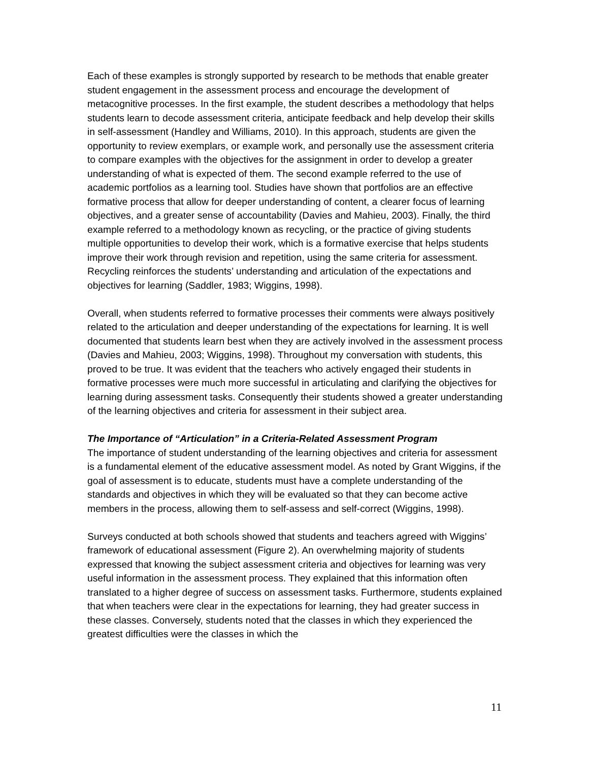Each of these examples is strongly supported by research to be methods that enable greater student engagement in the assessment process and encourage the development of metacognitive processes. In the first example, the student describes a methodology that helps students learn to decode assessment criteria, anticipate feedback and help develop their skills in self-assessment (Handley and Williams, 2010). In this approach, students are given the opportunity to review exemplars, or example work, and personally use the assessment criteria to compare examples with the objectives for the assignment in order to develop a greater understanding of what is expected of them. The second example referred to the use of academic portfolios as a learning tool. Studies have shown that portfolios are an effective formative process that allow for deeper understanding of content, a clearer focus of learning objectives, and a greater sense of accountability (Davies and Mahieu, 2003). Finally, the third example referred to a methodology known as recycling, or the practice of giving students multiple opportunities to develop their work, which is a formative exercise that helps students improve their work through revision and repetition, using the same criteria for assessment. Recycling reinforces the students’ understanding and articulation of the expectations and objectives for learning (Saddler, 1983; Wiggins, 1998).
Overall, when students referred to formative processes their comments were always positively related to the articulation and deeper understanding of the expectations for learning. It is well documented that students learn best when they are actively involved in the assessment process (Davies and Mahieu, 2003; Wiggins, 1998). Throughout my conversation with students, this proved to be true. It was evident that the teachers who actively engaged their students in formative processes were much more successful in articulating and clarifying the objectives for learning during assessment tasks. Consequently their students showed a greater understanding of the learning objectives and criteria for assessment in their subject area.
The Importance of “Articulation” in a Criteria-Related Assessment Program
The importance of student understanding of the learning objectives and criteria for assessment is a fundamental element of the educative assessment model. As noted by Grant Wiggins, if the goal of assessment is to educate, students must have a complete understanding of the standards and objectives in which they will be evaluated so that they can become active members in the process, allowing them to self-assess and self-correct (Wiggins, 1998).
Surveys conducted at both schools showed that students and teachers agreed with Wiggins’ framework of educational assessment (Figure 2). An overwhelming majority of students expressed that knowing the subject assessment criteria and objectives for learning was very useful information in the assessment process. They explained that this information often translated to a higher degree of success on assessment tasks. Furthermore, students explained that when teachers were clear in the expectations for learning, they had greater success in these classes. Conversely, students noted that the classes in which they experienced the greatest difficulties were the classes in which the
11